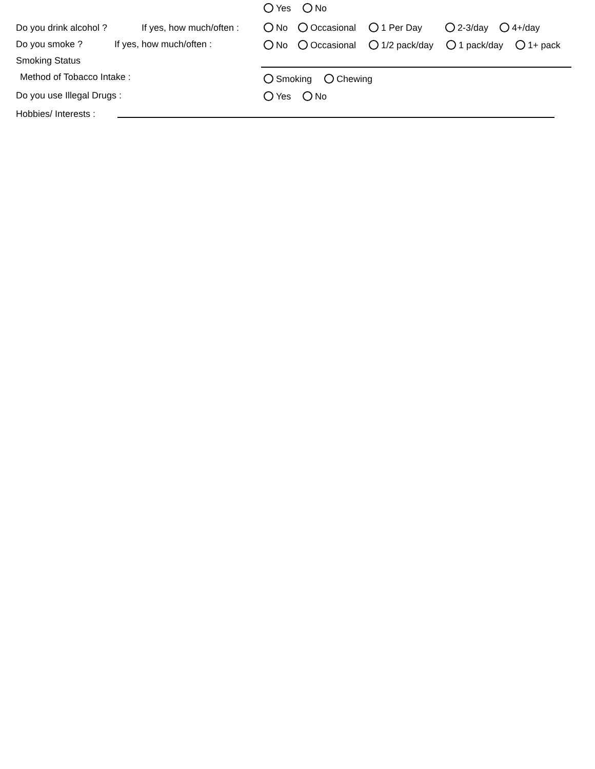Yes No
Do you drink alcohol ? If yes, how much/often : No Occasional 1 Per Day 2-3/day 4+/day
Do you smoke ? If yes, how much/often : No Occasional 1/2 pack/day 1 pack/day 1+ pack
Smoking Status
Method of Tobacco Intake : Smoking Chewing
Do you use Illegal Drugs : Yes No
Hobbies/ Interests :